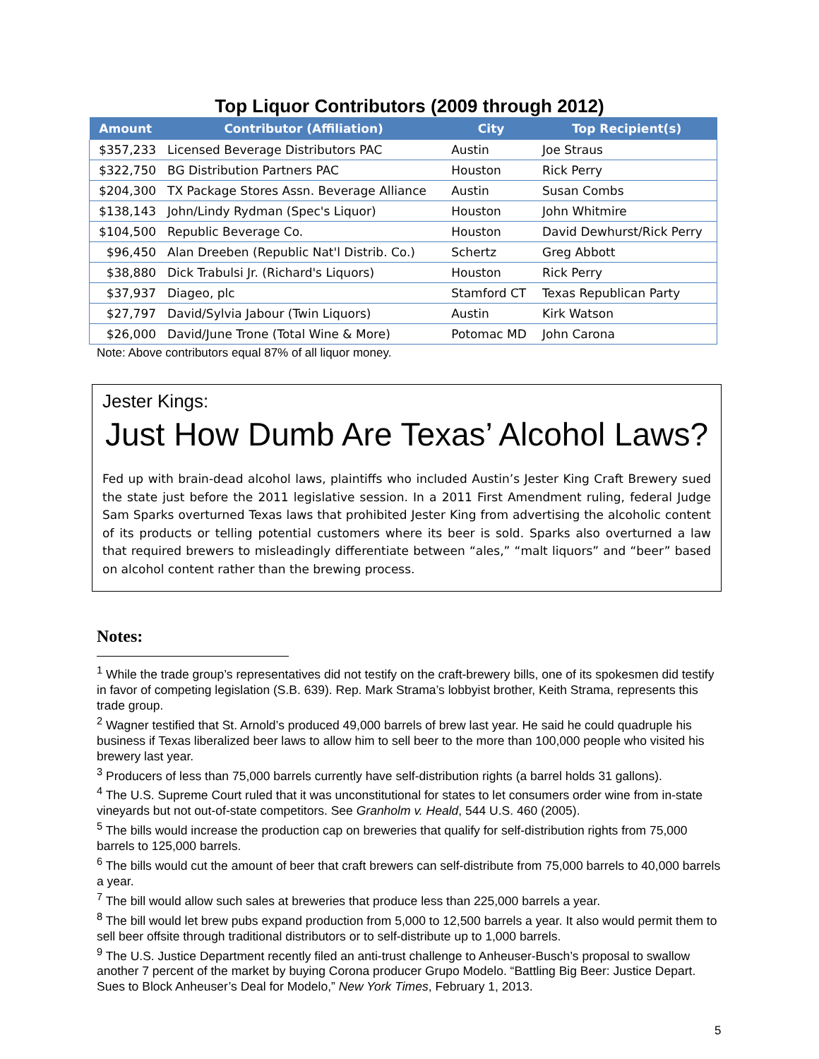Top Liquor Contributors (2009 through 2012)
| Amount | Contributor (Affiliation) | City | Top Recipient(s) |
| --- | --- | --- | --- |
| $357,233 | Licensed Beverage Distributors PAC | Austin | Joe Straus |
| $322,750 | BG Distribution Partners PAC | Houston | Rick Perry |
| $204,300 | TX Package Stores Assn. Beverage Alliance | Austin | Susan Combs |
| $138,143 | John/Lindy Rydman (Spec's Liquor) | Houston | John Whitmire |
| $104,500 | Republic Beverage Co. | Houston | David Dewhurst/Rick Perry |
| $96,450 | Alan Dreeben (Republic Nat'l Distrib. Co.) | Schertz | Greg Abbott |
| $38,880 | Dick Trabulsi Jr. (Richard's Liquors) | Houston | Rick Perry |
| $37,937 | Diageo, plc | Stamford CT | Texas Republican Party |
| $27,797 | David/Sylvia Jabour (Twin Liquors) | Austin | Kirk Watson |
| $26,000 | David/June Trone (Total Wine & More) | Potomac MD | John Carona |
Note: Above contributors equal 87% of all liquor money.
Jester Kings:
Just How Dumb Are Texas’ Alcohol Laws?
Fed up with brain-dead alcohol laws, plaintiffs who included Austin’s Jester King Craft Brewery sued the state just before the 2011 legislative session. In a 2011 First Amendment ruling, federal Judge Sam Sparks overturned Texas laws that prohibited Jester King from advertising the alcoholic content of its products or telling potential customers where its beer is sold. Sparks also overturned a law that required brewers to misleadingly differentiate between “ales,” “malt liquors” and “beer” based on alcohol content rather than the brewing process.
Notes:
<sup>1</sup> While the trade group’s representatives did not testify on the craft-brewery bills, one of its spokesmen did testify in favor of competing legislation (S.B. 639). Rep. Mark Strama’s lobbyist brother, Keith Strama, represents this trade group.
<sup>2</sup> Wagner testified that St. Arnold’s produced 49,000 barrels of brew last year. He said he could quadruple his business if Texas liberalized beer laws to allow him to sell beer to the more than 100,000 people who visited his brewery last year.
<sup>3</sup> Producers of less than 75,000 barrels currently have self-distribution rights (a barrel holds 31 gallons).
<sup>4</sup> The U.S. Supreme Court ruled that it was unconstitutional for states to let consumers order wine from in-state vineyards but not out-of-state competitors. See Granholm v. Heald, 544 U.S. 460 (2005).
<sup>5</sup> The bills would increase the production cap on breweries that qualify for self-distribution rights from 75,000 barrels to 125,000 barrels.
<sup>6</sup> The bills would cut the amount of beer that craft brewers can self-distribute from 75,000 barrels to 40,000 barrels a year.
<sup>7</sup> The bill would allow such sales at breweries that produce less than 225,000 barrels a year.
<sup>8</sup> The bill would let brew pubs expand production from 5,000 to 12,500 barrels a year. It also would permit them to sell beer offsite through traditional distributors or to self-distribute up to 1,000 barrels.
<sup>9</sup> The U.S. Justice Department recently filed an anti-trust challenge to Anheuser-Busch’s proposal to swallow another 7 percent of the market by buying Corona producer Grupo Modelo. “Battling Big Beer: Justice Depart. Sues to Block Anheuser’s Deal for Modelo,” New York Times, February 1, 2013.
5